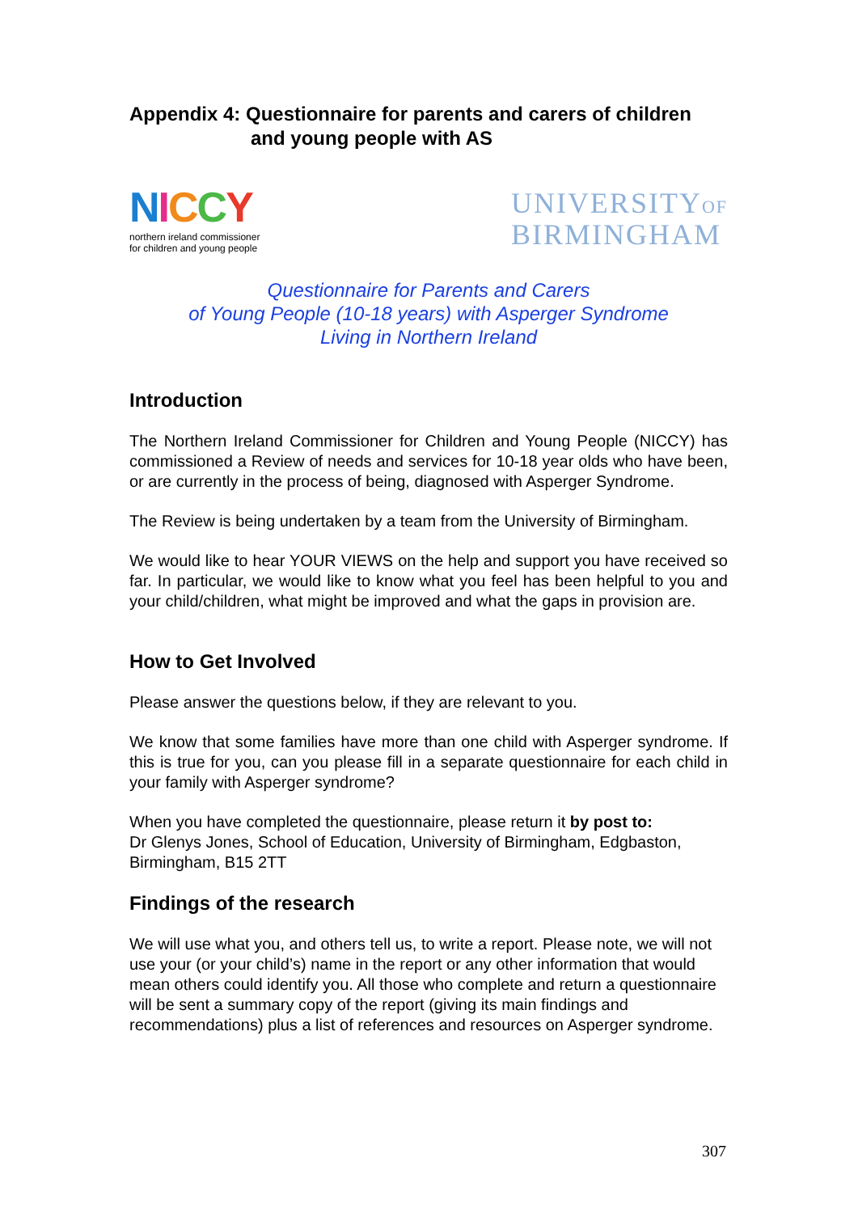Appendix 4: Questionnaire for parents and carers of children
and young people with AS
NICCY
northern ireland commissioner
for children and young people
UNIVERSITYOF
BIRMINGHAM
Questionnaire for Parents and Carers
of Young People (10-18 years) with Asperger Syndrome
Living in Northern Ireland
Introduction
The Northern Ireland Commissioner for Children and Young People (NICCY) has commissioned a Review of needs and services for 10-18 year olds who have been, or are currently in the process of being, diagnosed with Asperger Syndrome.
The Review is being undertaken by a team from the University of Birmingham.
We would like to hear YOUR VIEWS on the help and support you have received so far. In particular, we would like to know what you feel has been helpful to you and your child/children, what might be improved and what the gaps in provision are.
How to Get Involved
Please answer the questions below, if they are relevant to you.
We know that some families have more than one child with Asperger syndrome. If this is true for you, can you please fill in a separate questionnaire for each child in your family with Asperger syndrome?
When you have completed the questionnaire, please return it by post to:
Dr Glenys Jones, School of Education, University of Birmingham, Edgbaston, Birmingham, B15 2TT
Findings of the research
We will use what you, and others tell us, to write a report. Please note, we will not use your (or your child’s) name in the report or any other information that would mean others could identify you. All those who complete and return a questionnaire will be sent a summary copy of the report (giving its main findings and recommendations) plus a list of references and resources on Asperger syndrome.
307